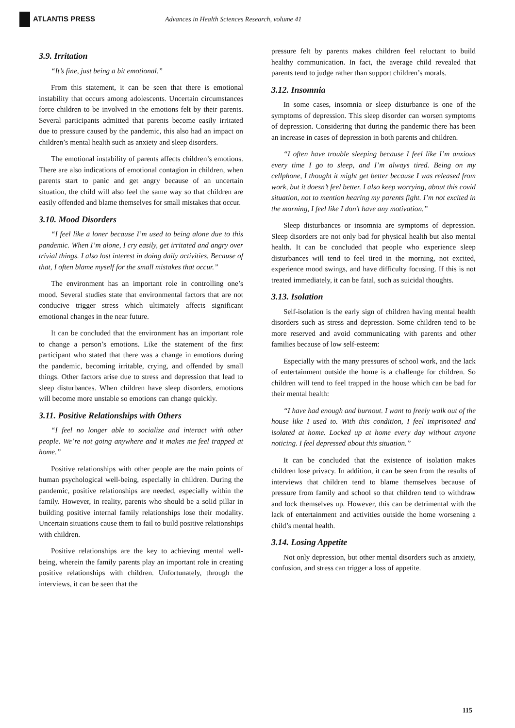ATLANTIS PRESS
Advances in Health Sciences Research, volume 41
3.9. Irritation
“It’s fine, just being a bit emotional.”
From this statement, it can be seen that there is emotional instability that occurs among adolescents. Uncertain circumstances force children to be involved in the emotions felt by their parents. Several participants admitted that parents become easily irritated due to pressure caused by the pandemic, this also had an impact on children’s mental health such as anxiety and sleep disorders.
The emotional instability of parents affects children’s emotions. There are also indications of emotional contagion in children, when parents start to panic and get angry because of an uncertain situation, the child will also feel the same way so that children are easily offended and blame themselves for small mistakes that occur.
3.10. Mood Disorders
“I feel like a loner because I’m used to being alone due to this pandemic. When I’m alone, I cry easily, get irritated and angry over trivial things. I also lost interest in doing daily activities. Because of that, I often blame myself for the small mistakes that occur.”
The environment has an important role in controlling one’s mood. Several studies state that environmental factors that are not conducive trigger stress which ultimately affects significant emotional changes in the near future.
It can be concluded that the environment has an important role to change a person’s emotions. Like the statement of the first participant who stated that there was a change in emotions during the pandemic, becoming irritable, crying, and offended by small things. Other factors arise due to stress and depression that lead to sleep disturbances. When children have sleep disorders, emotions will become more unstable so emotions can change quickly.
3.11. Positive Relationships with Others
“I feel no longer able to socialize and interact with other people. We’re not going anywhere and it makes me feel trapped at home.”
Positive relationships with other people are the main points of human psychological well-being, especially in children. During the pandemic, positive relationships are needed, especially within the family. However, in reality, parents who should be a solid pillar in building positive internal family relationships lose their modality. Uncertain situations cause them to fail to build positive relationships with children.
Positive relationships are the key to achieving mental well-being, wherein the family parents play an important role in creating positive relationships with children. Unfortunately, through the interviews, it can be seen that the
pressure felt by parents makes children feel reluctant to build healthy communication. In fact, the average child revealed that parents tend to judge rather than support children’s morals.
3.12. Insomnia
In some cases, insomnia or sleep disturbance is one of the symptoms of depression. This sleep disorder can worsen symptoms of depression. Considering that during the pandemic there has been an increase in cases of depression in both parents and children.
“I often have trouble sleeping because I feel like I’m anxious every time I go to sleep, and I’m always tired. Being on my cellphone, I thought it might get better because I was released from work, but it doesn’t feel better. I also keep worrying, about this covid situation, not to mention hearing my parents fight. I’m not excited in the morning, I feel like I don’t have any motivation.”
Sleep disturbances or insomnia are symptoms of depression. Sleep disorders are not only bad for physical health but also mental health. It can be concluded that people who experience sleep disturbances will tend to feel tired in the morning, not excited, experience mood swings, and have difficulty focusing. If this is not treated immediately, it can be fatal, such as suicidal thoughts.
3.13. Isolation
Self-isolation is the early sign of children having mental health disorders such as stress and depression. Some children tend to be more reserved and avoid communicating with parents and other families because of low self-esteem:
Especially with the many pressures of school work, and the lack of entertainment outside the home is a challenge for children. So children will tend to feel trapped in the house which can be bad for their mental health:
“I have had enough and burnout. I want to freely walk out of the house like I used to. With this condition, I feel imprisoned and isolated at home. Locked up at home every day without anyone noticing. I feel depressed about this situation.”
It can be concluded that the existence of isolation makes children lose privacy. In addition, it can be seen from the results of interviews that children tend to blame themselves because of pressure from family and school so that children tend to withdraw and lock themselves up. However, this can be detrimental with the lack of entertainment and activities outside the home worsening a child’s mental health.
3.14. Losing Appetite
Not only depression, but other mental disorders such as anxiety, confusion, and stress can trigger a loss of appetite.
115